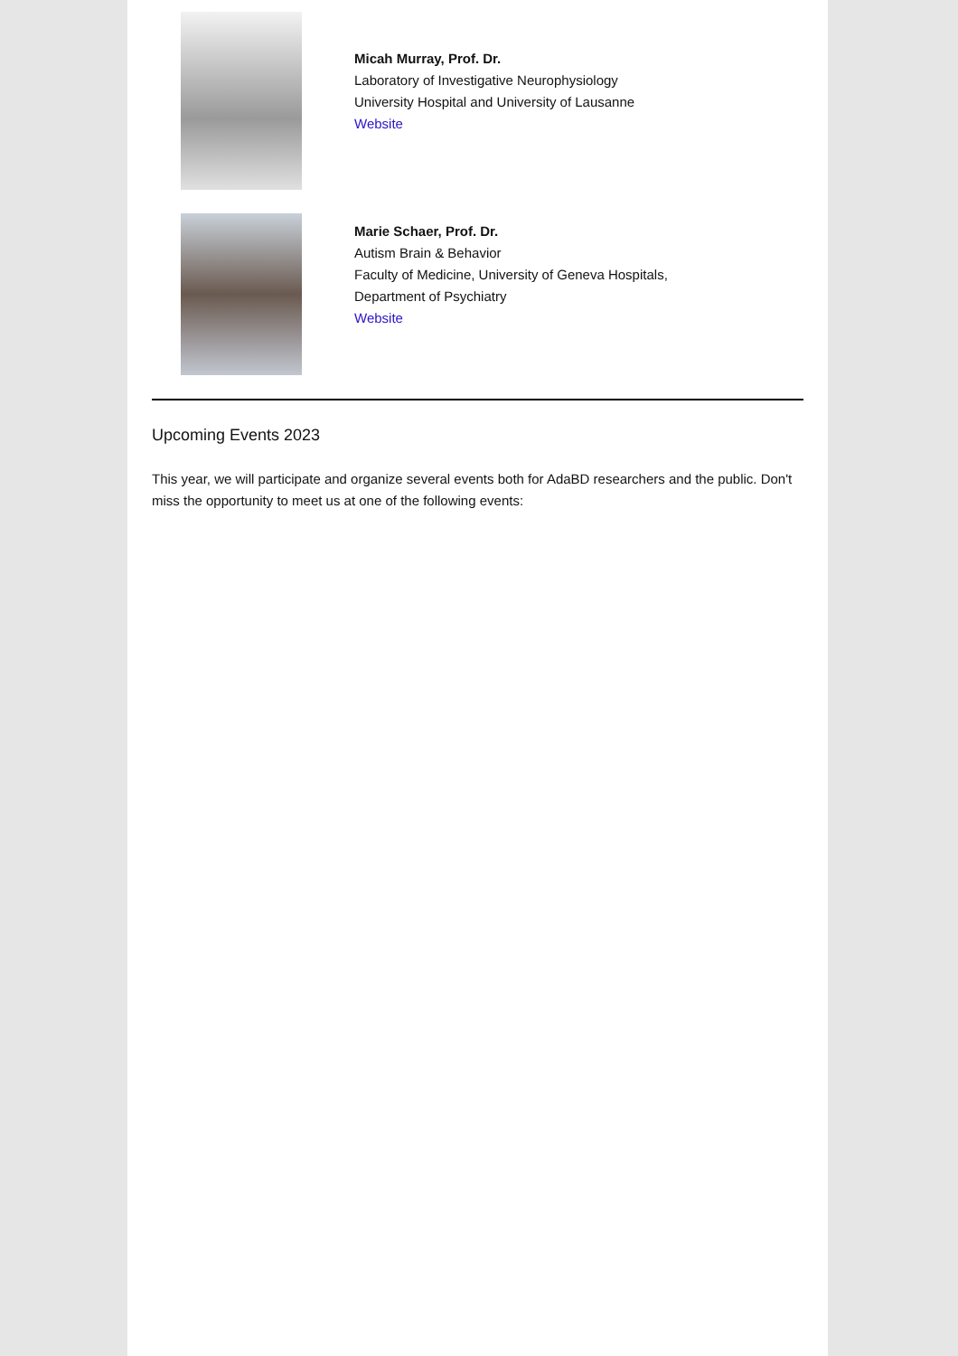Micah Murray, Prof. Dr.
Laboratory of Investigative Neurophysiology
University Hospital and University of Lausanne
Website
Marie Schaer, Prof. Dr.
Autism Brain & Behavior
Faculty of Medicine, University of Geneva Hospitals,
Department of Psychiatry
Website
Upcoming Events 2023
This year, we will participate and organize several events both for AdaBD researchers and the public. Don't miss the opportunity to meet us at one of the following events: